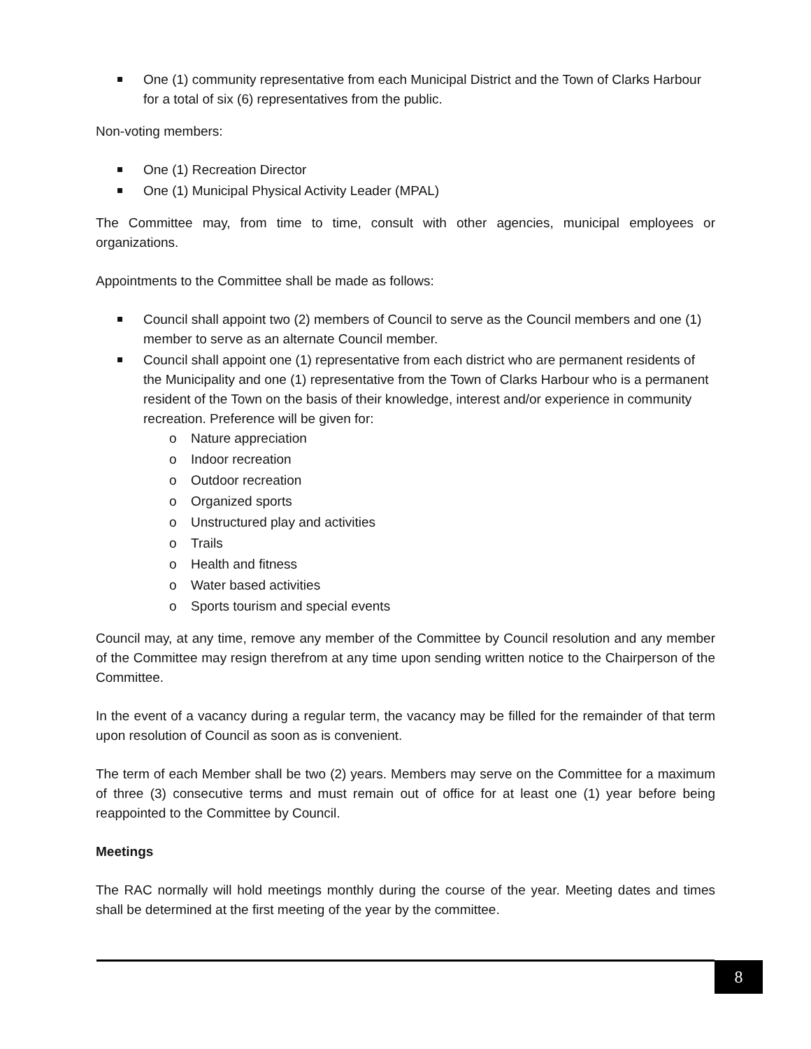One (1) community representative from each Municipal District and the Town of Clarks Harbour for a total of six (6) representatives from the public.
Non-voting members:
One (1) Recreation Director
One (1) Municipal Physical Activity Leader (MPAL)
The Committee may, from time to time, consult with other agencies, municipal employees or organizations.
Appointments to the Committee shall be made as follows:
Council shall appoint two (2) members of Council to serve as the Council members and one (1) member to serve as an alternate Council member.
Council shall appoint one (1) representative from each district who are permanent residents of the Municipality and one (1) representative from the Town of Clarks Harbour who is a permanent resident of the Town on the basis of their knowledge, interest and/or experience in community recreation. Preference will be given for:
Nature appreciation
Indoor recreation
Outdoor recreation
Organized sports
Unstructured play and activities
Trails
Health and fitness
Water based activities
Sports tourism and special events
Council may, at any time, remove any member of the Committee by Council resolution and any member of the Committee may resign therefrom at any time upon sending written notice to the Chairperson of the Committee.
In the event of a vacancy during a regular term, the vacancy may be filled for the remainder of that term upon resolution of Council as soon as is convenient.
The term of each Member shall be two (2) years. Members may serve on the Committee for a maximum of three (3) consecutive terms and must remain out of office for at least one (1) year before being reappointed to the Committee by Council.
Meetings
The RAC normally will hold meetings monthly during the course of the year. Meeting dates and times shall be determined at the first meeting of the year by the committee.
8